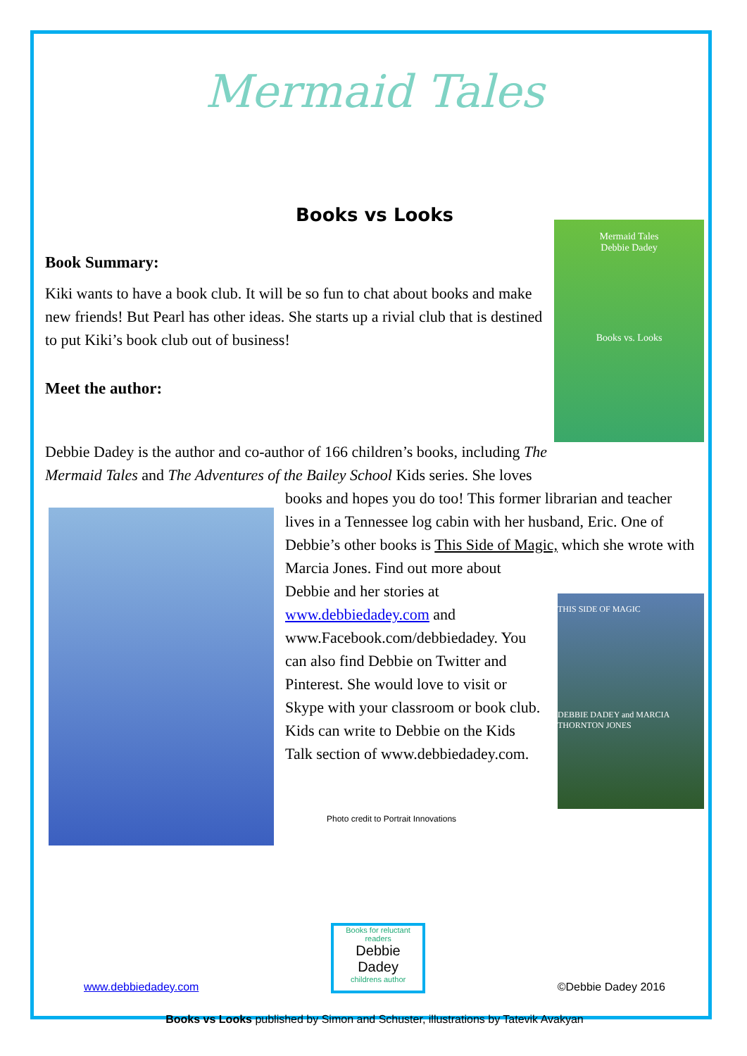Mermaid Tales
Books vs Looks
Mermaid Tales
Debbie Dadey
Books vs. Looks
Book Summary:
Kiki wants to have a book club. It will be so fun to chat about books and make new friends! But Pearl has other ideas. She starts up a rivial club that is destined to put Kiki’s book club out of business!
Meet the author:
Debbie Dadey is the author and co-author of 166 children’s books, including The Mermaid Tales and The Adventures of the Bailey School Kids series. She loves
books and hopes you do too! This former librarian and teacher lives in a Tennessee log cabin with her husband, Eric. One of Debbie’s other books is This Side of Magic, which she wrote with Marcia Jones. Find out more about
THIS SIDE OF MAGIC
DEBBIE DADEY and MARCIA THORNTON JONES
Debbie and her stories at www.debbiedadey.com and www.Facebook.com/debbiedadey. You can also find Debbie on Twitter and Pinterest. She would love to visit or Skype with your classroom or book club. Kids can write to Debbie on the Kids Talk section of www.debbiedadey.com.
Photo credit to Portrait Innovations
www.debbiedadey.com
Books for reluctant readers
Debbie Dadey
childrens author
©Debbie Dadey 2016
Books vs Looks published by Simon and Schuster, illustrations by Tatevik Avakyan